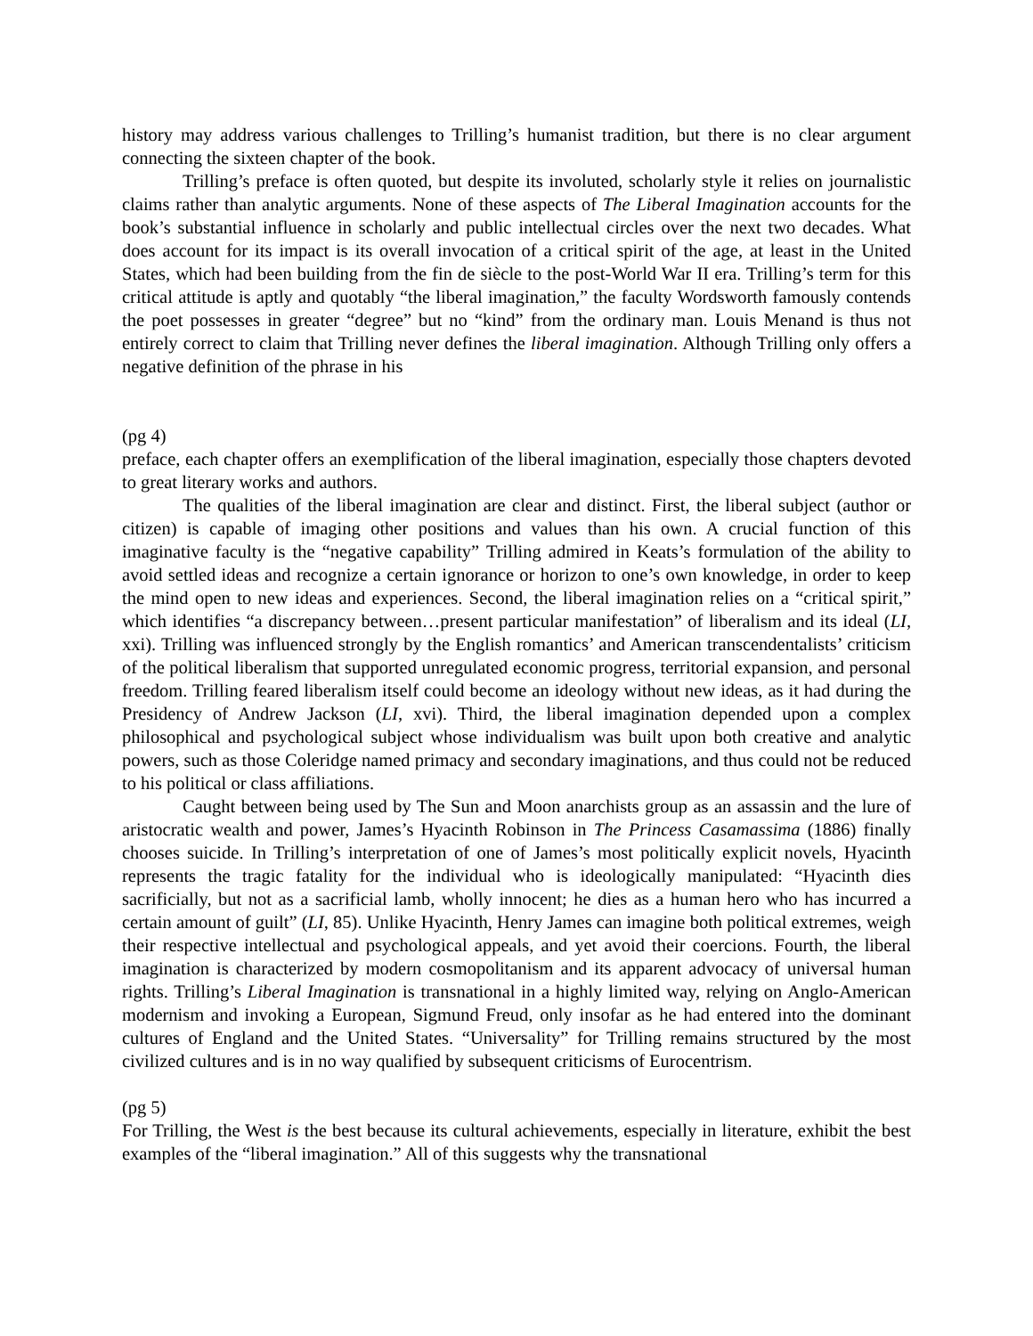history may address various challenges to Trilling’s humanist tradition, but there is no clear argument connecting the sixteen chapter of the book.
Trilling’s preface is often quoted, but despite its involuted, scholarly style it relies on journalistic claims rather than analytic arguments. None of these aspects of The Liberal Imagination accounts for the book’s substantial influence in scholarly and public intellectual circles over the next two decades. What does account for its impact is its overall invocation of a critical spirit of the age, at least in the United States, which had been building from the fin de siècle to the post-World War II era. Trilling’s term for this critical attitude is aptly and quotably “the liberal imagination,” the faculty Wordsworth famously contends the poet possesses in greater “degree” but no “kind” from the ordinary man. Louis Menand is thus not entirely correct to claim that Trilling never defines the liberal imagination. Although Trilling only offers a negative definition of the phrase in his
(pg 4)
preface, each chapter offers an exemplification of the liberal imagination, especially those chapters devoted to great literary works and authors.
The qualities of the liberal imagination are clear and distinct. First, the liberal subject (author or citizen) is capable of imaging other positions and values than his own. A crucial function of this imaginative faculty is the “negative capability” Trilling admired in Keats’s formulation of the ability to avoid settled ideas and recognize a certain ignorance or horizon to one’s own knowledge, in order to keep the mind open to new ideas and experiences. Second, the liberal imagination relies on a “critical spirit,” which identifies “a discrepancy between…present particular manifestation” of liberalism and its ideal (LI, xxi). Trilling was influenced strongly by the English romantics’ and American transcendentalists’ criticism of the political liberalism that supported unregulated economic progress, territorial expansion, and personal freedom. Trilling feared liberalism itself could become an ideology without new ideas, as it had during the Presidency of Andrew Jackson (LI, xvi). Third, the liberal imagination depended upon a complex philosophical and psychological subject whose individualism was built upon both creative and analytic powers, such as those Coleridge named primacy and secondary imaginations, and thus could not be reduced to his political or class affiliations.
Caught between being used by The Sun and Moon anarchists group as an assassin and the lure of aristocratic wealth and power, James’s Hyacinth Robinson in The Princess Casamassima (1886) finally chooses suicide. In Trilling’s interpretation of one of James’s most politically explicit novels, Hyacinth represents the tragic fatality for the individual who is ideologically manipulated: “Hyacinth dies sacrificially, but not as a sacrificial lamb, wholly innocent; he dies as a human hero who has incurred a certain amount of guilt” (LI, 85). Unlike Hyacinth, Henry James can imagine both political extremes, weigh their respective intellectual and psychological appeals, and yet avoid their coercions. Fourth, the liberal imagination is characterized by modern cosmopolitanism and its apparent advocacy of universal human rights. Trilling’s Liberal Imagination is transnational in a highly limited way, relying on Anglo-American modernism and invoking a European, Sigmund Freud, only insofar as he had entered into the dominant cultures of England and the United States. “Universality” for Trilling remains structured by the most civilized cultures and is in no way qualified by subsequent criticisms of Eurocentrism.
(pg 5)
For Trilling, the West is the best because its cultural achievements, especially in literature, exhibit the best examples of the “liberal imagination.” All of this suggests why the transnational